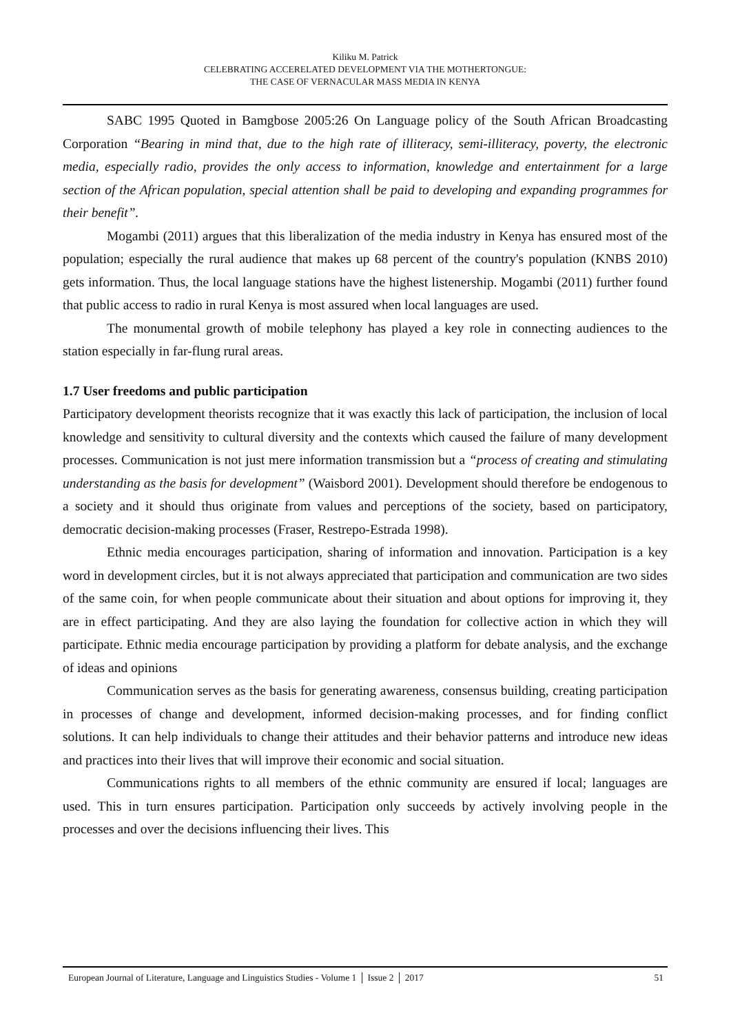Kiliku M. Patrick
CELEBRATING ACCERELATED DEVELOPMENT VIA THE MOTHERTONGUE:
THE CASE OF VERNACULAR MASS MEDIA IN KENYA
SABC 1995 Quoted in Bamgbose 2005:26 On Language policy of the South African Broadcasting Corporation “Bearing in mind that, due to the high rate of illiteracy, semi-illiteracy, poverty, the electronic media, especially radio, provides the only access to information, knowledge and entertainment for a large section of the African population, special attention shall be paid to developing and expanding programmes for their benefit”.
Mogambi (2011) argues that this liberalization of the media industry in Kenya has ensured most of the population; especially the rural audience that makes up 68 percent of the country's population (KNBS 2010) gets information. Thus, the local language stations have the highest listenership. Mogambi (2011) further found that public access to radio in rural Kenya is most assured when local languages are used.
The monumental growth of mobile telephony has played a key role in connecting audiences to the station especially in far-flung rural areas.
1.7 User freedoms and public participation
Participatory development theorists recognize that it was exactly this lack of participation, the inclusion of local knowledge and sensitivity to cultural diversity and the contexts which caused the failure of many development processes. Communication is not just mere information transmission but a “process of creating and stimulating understanding as the basis for development” (Waisbord 2001). Development should therefore be endogenous to a society and it should thus originate from values and perceptions of the society, based on participatory, democratic decision-making processes (Fraser, Restrepo-Estrada 1998).
Ethnic media encourages participation, sharing of information and innovation. Participation is a key word in development circles, but it is not always appreciated that participation and communication are two sides of the same coin, for when people communicate about their situation and about options for improving it, they are in effect participating. And they are also laying the foundation for collective action in which they will participate. Ethnic media encourage participation by providing a platform for debate analysis, and the exchange of ideas and opinions
Communication serves as the basis for generating awareness, consensus building, creating participation in processes of change and development, informed decision-making processes, and for finding conflict solutions. It can help individuals to change their attitudes and their behavior patterns and introduce new ideas and practices into their lives that will improve their economic and social situation.
Communications rights to all members of the ethnic community are ensured if local; languages are used. This in turn ensures participation. Participation only succeeds by actively involving people in the processes and over the decisions influencing their lives. This
European Journal of Literature, Language and Linguistics Studies - Volume 1 │ Issue 2 │ 2017 51